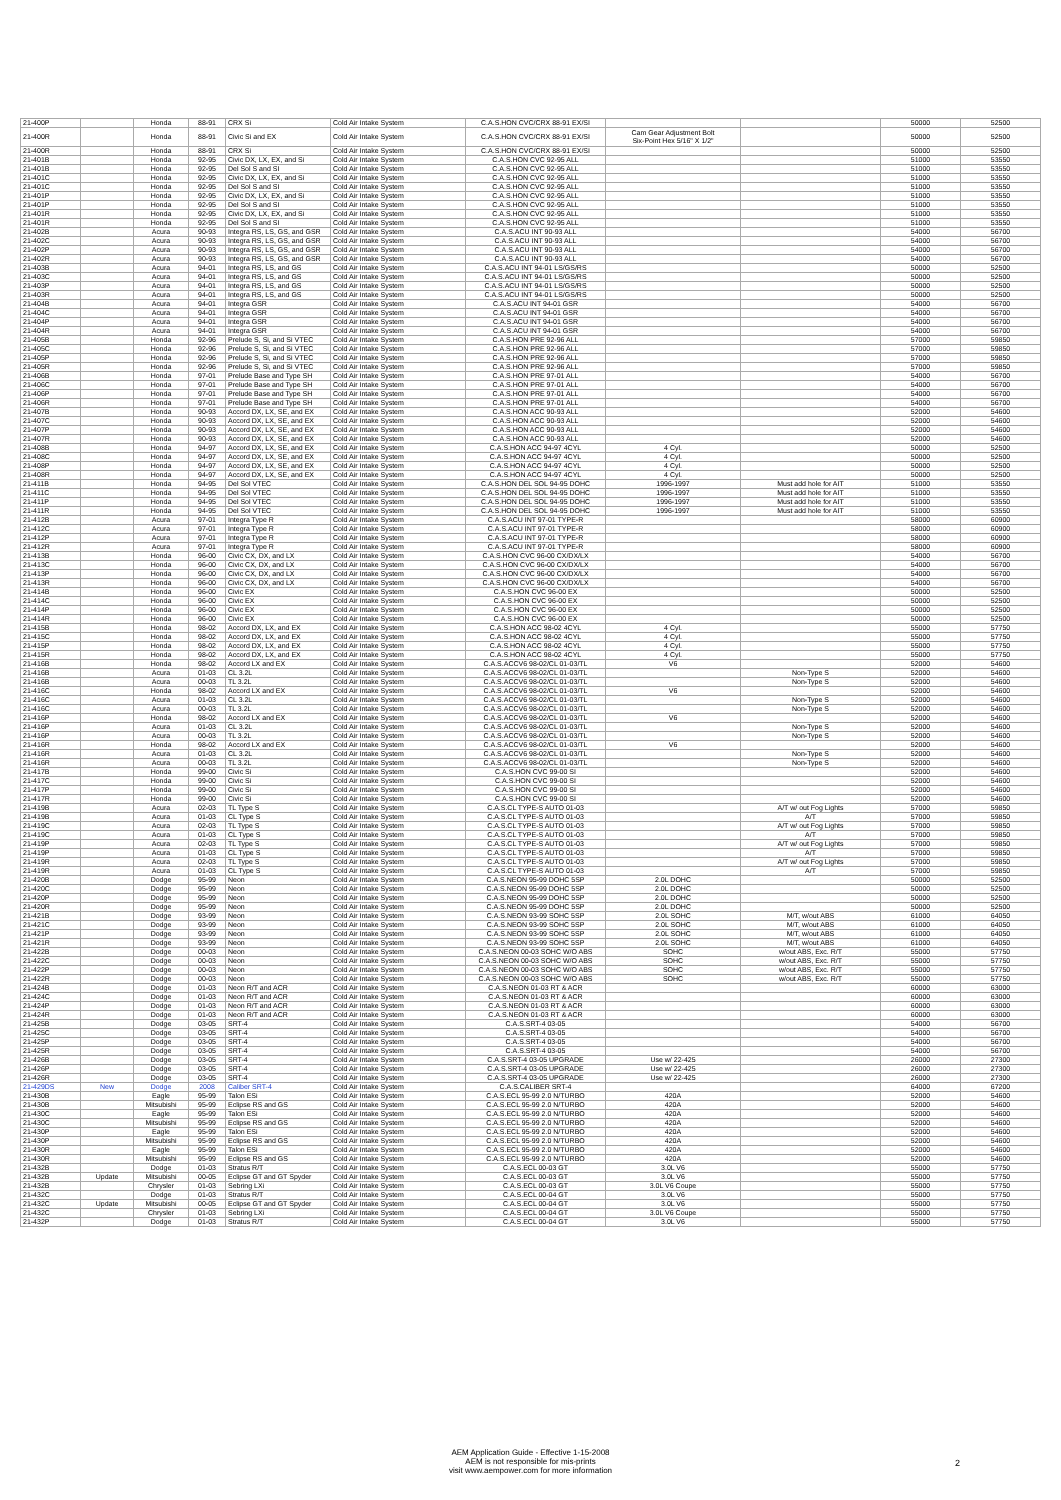| 21-400P | | Honda | 88-91 | CRX Si | Cold Air Intake System | C.A.S.HON CVC/CRX 88-91 EX/SI | | | 50000 | 52500 |
| 21-400R | | Honda | 88-91 | Civic Si and EX | Cold Air Intake System | C.A.S.HON CVC/CRX 88-91 EX/SI | Cam Gear Adjustment Bolt Six-Point Hex 5/16" X 1/2" | | 50000 | 52500 |
| 21-400R | | Honda | 88-91 | CRX Si | Cold Air Intake System | C.A.S.HON CVC/CRX 88-91 EX/SI | | | 50000 | 52500 |
| 21-401B | | Honda | 92-95 | Civic DX, LX, EX, and Si | Cold Air Intake System | C.A.S.HON CVC 92-95 ALL | | | 51000 | 53550 |
| 21-401B | | Honda | 92-95 | Del Sol S and SI | Cold Air Intake System | C.A.S.HON CVC 92-95 ALL | | | 51000 | 53550 |
| 21-401C | | Honda | 92-95 | Civic DX, LX, EX, and Si | Cold Air Intake System | C.A.S.HON CVC 92-95 ALL | | | 51000 | 53550 |
| 21-401C | | Honda | 92-95 | Del Sol S and SI | Cold Air Intake System | C.A.S.HON CVC 92-95 ALL | | | 51000 | 53550 |
| 21-401P | | Honda | 92-95 | Civic DX, LX, EX, and Si | Cold Air Intake System | C.A.S.HON CVC 92-95 ALL | | | 51000 | 53550 |
| 21-401P | | Honda | 92-95 | Del Sol S and SI | Cold Air Intake System | C.A.S.HON CVC 92-95 ALL | | | 51000 | 53550 |
| 21-401R | | Honda | 92-95 | Civic DX, LX, EX, and Si | Cold Air Intake System | C.A.S.HON CVC 92-95 ALL | | | 51000 | 53550 |
| 21-401R | | Honda | 92-95 | Del Sol S and SI | Cold Air Intake System | C.A.S.HON CVC 92-95 ALL | | | 51000 | 53550 |
| 21-402B | | Acura | 90-93 | Integra RS, LS, GS, and GSR | Cold Air Intake System | C.A.S.ACU INT 90-93 ALL | | | 54000 | 56700 |
| 21-402C | | Acura | 90-93 | Integra RS, LS, GS, and GSR | Cold Air Intake System | C.A.S.ACU INT 90-93 ALL | | | 54000 | 56700 |
| 21-402P | | Acura | 90-93 | Integra RS, LS, GS, and GSR | Cold Air Intake System | C.A.S.ACU INT 90-93 ALL | | | 54000 | 56700 |
| 21-402R | | Acura | 90-93 | Integra RS, LS, GS, and GSR | Cold Air Intake System | C.A.S.ACU INT 90-93 ALL | | | 54000 | 56700 |
| 21-403B | | Acura | 94-01 | Integra RS, LS, and GS | Cold Air Intake System | C.A.S.ACU INT 94-01 LS/GS/RS | | | 50000 | 52500 |
| 21-403C | | Acura | 94-01 | Integra RS, LS, and GS | Cold Air Intake System | C.A.S.ACU INT 94-01 LS/GS/RS | | | 50000 | 52500 |
| 21-403P | | Acura | 94-01 | Integra RS, LS, and GS | Cold Air Intake System | C.A.S.ACU INT 94-01 LS/GS/RS | | | 50000 | 52500 |
| 21-403R | | Acura | 94-01 | Integra RS, LS, and GS | Cold Air Intake System | C.A.S.ACU INT 94-01 LS/GS/RS | | | 50000 | 52500 |
| 21-404B | | Acura | 94-01 | Integra GSR | Cold Air Intake System | C.A.S.ACU INT 94-01 GSR | | | 54000 | 56700 |
| 21-404C | | Acura | 94-01 | Integra GSR | Cold Air Intake System | C.A.S.ACU INT 94-01 GSR | | | 54000 | 56700 |
| 21-404P | | Acura | 94-01 | Integra GSR | Cold Air Intake System | C.A.S.ACU INT 94-01 GSR | | | 54000 | 56700 |
| 21-404R | | Acura | 94-01 | Integra GSR | Cold Air Intake System | C.A.S.ACU INT 94-01 GSR | | | 54000 | 56700 |
| 21-405B | | Honda | 92-96 | Prelude S, Si, and Si VTEC | Cold Air Intake System | C.A.S.HON PRE 92-96 ALL | | | 57000 | 59850 |
| 21-405C | | Honda | 92-96 | Prelude S, Si, and Si VTEC | Cold Air Intake System | C.A.S.HON PRE 92-96 ALL | | | 57000 | 59850 |
| 21-405P | | Honda | 92-96 | Prelude S, Si, and Si VTEC | Cold Air Intake System | C.A.S.HON PRE 92-96 ALL | | | 57000 | 59850 |
| 21-405R | | Honda | 92-96 | Prelude S, Si, and Si VTEC | Cold Air Intake System | C.A.S.HON PRE 92-96 ALL | | | 57000 | 59850 |
| 21-406B | | Honda | 97-01 | Prelude Base and Type SH | Cold Air Intake System | C.A.S.HON PRE 97-01 ALL | | | 54000 | 56700 |
| 21-406C | | Honda | 97-01 | Prelude Base and Type SH | Cold Air Intake System | C.A.S.HON PRE 97-01 ALL | | | 54000 | 56700 |
| 21-406P | | Honda | 97-01 | Prelude Base and Type SH | Cold Air Intake System | C.A.S.HON PRE 97-01 ALL | | | 54000 | 56700 |
| 21-406R | | Honda | 97-01 | Prelude Base and Type SH | Cold Air Intake System | C.A.S.HON PRE 97-01 ALL | | | 54000 | 56700 |
| 21-407B | | Honda | 90-93 | Accord DX, LX, SE, and EX | Cold Air Intake System | C.A.S.HON ACC 90-93 ALL | | | 52000 | 54600 |
| 21-407C | | Honda | 90-93 | Accord DX, LX, SE, and EX | Cold Air Intake System | C.A.S.HON ACC 90-93 ALL | | | 52000 | 54600 |
| 21-407P | | Honda | 90-93 | Accord DX, LX, SE, and EX | Cold Air Intake System | C.A.S.HON ACC 90-93 ALL | | | 52000 | 54600 |
| 21-407R | | Honda | 90-93 | Accord DX, LX, SE, and EX | Cold Air Intake System | C.A.S.HON ACC 90-93 ALL | | | 52000 | 54600 |
| 21-408B | | Honda | 94-97 | Accord DX, LX, SE, and EX | Cold Air Intake System | C.A.S.HON ACC 94-97 4CYL | 4 Cyl. | | 50000 | 52500 |
| 21-408C | | Honda | 94-97 | Accord DX, LX, SE, and EX | Cold Air Intake System | C.A.S.HON ACC 94-97 4CYL | 4 Cyl. | | 50000 | 52500 |
| 21-408P | | Honda | 94-97 | Accord DX, LX, SE, and EX | Cold Air Intake System | C.A.S.HON ACC 94-97 4CYL | 4 Cyl. | | 50000 | 52500 |
| 21-408R | | Honda | 94-97 | Accord DX, LX, SE, and EX | Cold Air Intake System | C.A.S.HON ACC 94-97 4CYL | 4 Cyl. | | 50000 | 52500 |
| 21-411B | | Honda | 94-95 | Del Sol VTEC | Cold Air Intake System | C.A.S.HON DEL SOL 94-95 DOHC | 1996-1997 | Must add hole for AIT | 51000 | 53550 |
| 21-411C | | Honda | 94-95 | Del Sol VTEC | Cold Air Intake System | C.A.S.HON DEL SOL 94-95 DOHC | 1996-1997 | Must add hole for AIT | 51000 | 53550 |
| 21-411P | | Honda | 94-95 | Del Sol VTEC | Cold Air Intake System | C.A.S.HON DEL SOL 94-95 DOHC | 1996-1997 | Must add hole for AIT | 51000 | 53550 |
| 21-411R | | Honda | 94-95 | Del Sol VTEC | Cold Air Intake System | C.A.S.HON DEL SOL 94-95 DOHC | 1996-1997 | Must add hole for AIT | 51000 | 53550 |
| 21-412B | | Acura | 97-01 | Integra Type R | Cold Air Intake System | C.A.S.ACU INT 97-01 TYPE-R | | | 58000 | 60900 |
| 21-412C | | Acura | 97-01 | Integra Type R | Cold Air Intake System | C.A.S.ACU INT 97-01 TYPE-R | | | 58000 | 60900 |
| 21-412P | | Acura | 97-01 | Integra Type R | Cold Air Intake System | C.A.S.ACU INT 97-01 TYPE-R | | | 58000 | 60900 |
| 21-412R | | Acura | 97-01 | Integra Type R | Cold Air Intake System | C.A.S.ACU INT 97-01 TYPE-R | | | 58000 | 60900 |
| 21-413B | | Honda | 96-00 | Civic CX, DX, and LX | Cold Air Intake System | C.A.S.HON CVC 96-00 CX/DX/LX | | | 54000 | 56700 |
| 21-413C | | Honda | 96-00 | Civic CX, DX, and LX | Cold Air Intake System | C.A.S.HON CVC 96-00 CX/DX/LX | | | 54000 | 56700 |
| 21-413P | | Honda | 96-00 | Civic CX, DX, and LX | Cold Air Intake System | C.A.S.HON CVC 96-00 CX/DX/LX | | | 54000 | 56700 |
| 21-413R | | Honda | 96-00 | Civic CX, DX, and LX | Cold Air Intake System | C.A.S.HON CVC 96-00 CX/DX/LX | | | 54000 | 56700 |
| 21-414B | | Honda | 96-00 | Civic EX | Cold Air Intake System | C.A.S.HON CVC 96-00 EX | | | 50000 | 52500 |
| 21-414C | | Honda | 96-00 | Civic EX | Cold Air Intake System | C.A.S.HON CVC 96-00 EX | | | 50000 | 52500 |
| 21-414P | | Honda | 96-00 | Civic EX | Cold Air Intake System | C.A.S.HON CVC 96-00 EX | | | 50000 | 52500 |
| 21-414R | | Honda | 96-00 | Civic EX | Cold Air Intake System | C.A.S.HON CVC 96-00 EX | | | 50000 | 52500 |
| 21-415B | | Honda | 98-02 | Accord DX, LX, and EX | Cold Air Intake System | C.A.S.HON ACC 98-02 4CYL | 4 Cyl. | | 55000 | 57750 |
| 21-415C | | Honda | 98-02 | Accord DX, LX, and EX | Cold Air Intake System | C.A.S.HON ACC 98-02 4CYL | 4 Cyl. | | 55000 | 57750 |
| 21-415P | | Honda | 98-02 | Accord DX, LX, and EX | Cold Air Intake System | C.A.S.HON ACC 98-02 4CYL | 4 Cyl. | | 55000 | 57750 |
| 21-415R | | Honda | 98-02 | Accord DX, LX, and EX | Cold Air Intake System | C.A.S.HON ACC 98-02 4CYL | 4 Cyl. | | 55000 | 57750 |
| 21-416B | | Honda | 98-02 | Accord LX and EX | Cold Air Intake System | C.A.S.ACCV6 98-02/CL 01-03/TL | V6 | | 52000 | 54600 |
| 21-416B | | Acura | 01-03 | CL 3.2L | Cold Air Intake System | C.A.S.ACCV6 98-02/CL 01-03/TL | | Non-Type S | 52000 | 54600 |
| 21-416B | | Acura | 00-03 | TL 3.2L | Cold Air Intake System | C.A.S.ACCV6 98-02/CL 01-03/TL | | Non-Type S | 52000 | 54600 |
| 21-416C | | Honda | 98-02 | Accord LX and EX | Cold Air Intake System | C.A.S.ACCV6 98-02/CL 01-03/TL | V6 | | 52000 | 54600 |
| 21-416C | | Acura | 01-03 | CL 3.2L | Cold Air Intake System | C.A.S.ACCV6 98-02/CL 01-03/TL | | Non-Type S | 52000 | 54600 |
| 21-416C | | Acura | 00-03 | TL 3.2L | Cold Air Intake System | C.A.S.ACCV6 98-02/CL 01-03/TL | | Non-Type S | 52000 | 54600 |
| 21-416P | | Honda | 98-02 | Accord LX and EX | Cold Air Intake System | C.A.S.ACCV6 98-02/CL 01-03/TL | V6 | | 52000 | 54600 |
| 21-416P | | Acura | 01-03 | CL 3.2L | Cold Air Intake System | C.A.S.ACCV6 98-02/CL 01-03/TL | | Non-Type S | 52000 | 54600 |
| 21-416P | | Acura | 00-03 | TL 3.2L | Cold Air Intake System | C.A.S.ACCV6 98-02/CL 01-03/TL | | Non-Type S | 52000 | 54600 |
| 21-416R | | Honda | 98-02 | Accord LX and EX | Cold Air Intake System | C.A.S.ACCV6 98-02/CL 01-03/TL | V6 | | 52000 | 54600 |
| 21-416R | | Acura | 01-03 | CL 3.2L | Cold Air Intake System | C.A.S.ACCV6 98-02/CL 01-03/TL | | Non-Type S | 52000 | 54600 |
| 21-416R | | Acura | 00-03 | TL 3.2L | Cold Air Intake System | C.A.S.ACCV6 98-02/CL 01-03/TL | | Non-Type S | 52000 | 54600 |
| 21-417B | | Honda | 99-00 | Civic Si | Cold Air Intake System | C.A.S.HON CVC 99-00 SI | | | 52000 | 54600 |
| 21-417C | | Honda | 99-00 | Civic Si | Cold Air Intake System | C.A.S.HON CVC 99-00 SI | | | 52000 | 54600 |
| 21-417P | | Honda | 99-00 | Civic Si | Cold Air Intake System | C.A.S.HON CVC 99-00 SI | | | 52000 | 54600 |
| 21-417R | | Honda | 99-00 | Civic Si | Cold Air Intake System | C.A.S.HON CVC 99-00 SI | | | 52000 | 54600 |
| 21-419B | | Acura | 02-03 | TL Type S | Cold Air Intake System | C.A.S.CL TYPE-S AUTO 01-03 | | A/T w/ out Fog Lights | 57000 | 59850 |
| 21-419B | | Acura | 01-03 | CL Type S | Cold Air Intake System | C.A.S.CL TYPE-S AUTO 01-03 | | A/T | 57000 | 59850 |
| 21-419C | | Acura | 02-03 | TL Type S | Cold Air Intake System | C.A.S.CL TYPE-S AUTO 01-03 | | A/T w/ out Fog Lights | 57000 | 59850 |
| 21-419C | | Acura | 01-03 | CL Type S | Cold Air Intake System | C.A.S.CL TYPE-S AUTO 01-03 | | A/T | 57000 | 59850 |
| 21-419P | | Acura | 02-03 | TL Type S | Cold Air Intake System | C.A.S.CL TYPE-S AUTO 01-03 | | A/T w/ out Fog Lights | 57000 | 59850 |
| 21-419P | | Acura | 01-03 | CL Type S | Cold Air Intake System | C.A.S.CL TYPE-S AUTO 01-03 | | A/T | 57000 | 59850 |
| 21-419R | | Acura | 02-03 | TL Type S | Cold Air Intake System | C.A.S.CL TYPE-S AUTO 01-03 | | A/T w/ out Fog Lights | 57000 | 59850 |
| 21-419R | | Acura | 01-03 | CL Type S | Cold Air Intake System | C.A.S.CL TYPE-S AUTO 01-03 | | A/T | 57000 | 59850 |
| 21-420B | | Dodge | 95-99 | Neon | Cold Air Intake System | C.A.S.NEON 95-99 DOHC 5SP | 2.0L DOHC | | 50000 | 52500 |
| 21-420C | | Dodge | 95-99 | Neon | Cold Air Intake System | C.A.S.NEON 95-99 DOHC 5SP | 2.0L DOHC | | 50000 | 52500 |
| 21-420P | | Dodge | 95-99 | Neon | Cold Air Intake System | C.A.S.NEON 95-99 DOHC 5SP | 2.0L DOHC | | 50000 | 52500 |
| 21-420R | | Dodge | 95-99 | Neon | Cold Air Intake System | C.A.S.NEON 95-99 DOHC 5SP | 2.0L DOHC | | 50000 | 52500 |
| 21-421B | | Dodge | 93-99 | Neon | Cold Air Intake System | C.A.S.NEON 93-99 SOHC 5SP | 2.0L SOHC | M/T, w/out ABS | 61000 | 64050 |
| 21-421C | | Dodge | 93-99 | Neon | Cold Air Intake System | C.A.S.NEON 93-99 SOHC 5SP | 2.0L SOHC | M/T, w/out ABS | 61000 | 64050 |
| 21-421P | | Dodge | 93-99 | Neon | Cold Air Intake System | C.A.S.NEON 93-99 SOHC 5SP | 2.0L SOHC | M/T, w/out ABS | 61000 | 64050 |
| 21-421R | | Dodge | 93-99 | Neon | Cold Air Intake System | C.A.S.NEON 93-99 SOHC 5SP | 2.0L SOHC | M/T, w/out ABS | 61000 | 64050 |
| 21-422B | | Dodge | 00-03 | Neon | Cold Air Intake System | C.A.S.NEON 00-03 SOHC W/O ABS | SOHC | w/out ABS, Exc. R/T | 55000 | 57750 |
| 21-422C | | Dodge | 00-03 | Neon | Cold Air Intake System | C.A.S.NEON 00-03 SOHC W/O ABS | SOHC | w/out ABS, Exc. R/T | 55000 | 57750 |
| 21-422P | | Dodge | 00-03 | Neon | Cold Air Intake System | C.A.S.NEON 00-03 SOHC W/O ABS | SOHC | w/out ABS, Exc. R/T | 55000 | 57750 |
| 21-422R | | Dodge | 00-03 | Neon | Cold Air Intake System | C.A.S.NEON 00-03 SOHC W/O ABS | SOHC | w/out ABS, Exc. R/T | 55000 | 57750 |
| 21-424B | | Dodge | 01-03 | Neon R/T and ACR | Cold Air Intake System | C.A.S.NEON 01-03 RT & ACR | | | 60000 | 63000 |
| 21-424C | | Dodge | 01-03 | Neon R/T and ACR | Cold Air Intake System | C.A.S.NEON 01-03 RT & ACR | | | 60000 | 63000 |
| 21-424P | | Dodge | 01-03 | Neon R/T and ACR | Cold Air Intake System | C.A.S.NEON 01-03 RT & ACR | | | 60000 | 63000 |
| 21-424R | | Dodge | 01-03 | Neon R/T and ACR | Cold Air Intake System | C.A.S.NEON 01-03 RT & ACR | | | 60000 | 63000 |
| 21-425B | | Dodge | 03-05 | SRT-4 | Cold Air Intake System | C.A.S.SRT-4 03-05 | | | 54000 | 56700 |
| 21-425C | | Dodge | 03-05 | SRT-4 | Cold Air Intake System | C.A.S.SRT-4 03-05 | | | 54000 | 56700 |
| 21-425P | | Dodge | 03-05 | SRT-4 | Cold Air Intake System | C.A.S.SRT-4 03-05 | | | 54000 | 56700 |
| 21-425R | | Dodge | 03-05 | SRT-4 | Cold Air Intake System | C.A.S.SRT-4 03-05 | | | 54000 | 56700 |
| 21-426B | | Dodge | 03-05 | SRT-4 | Cold Air Intake System | C.A.S.SRT-4 03-05 UPGRADE | Use w/ 22-425 | | 26000 | 27300 |
| 21-426P | | Dodge | 03-05 | SRT-4 | Cold Air Intake System | C.A.S.SRT-4 03-05 UPGRADE | Use w/ 22-425 | | 26000 | 27300 |
| 21-426R | | Dodge | 03-05 | SRT-4 | Cold Air Intake System | C.A.S.SRT-4 03-05 UPGRADE | Use w/ 22-425 | | 26000 | 27300 |
| 21-429DS | New | Dodge | 2008 | Caliber SRT-4 | Cold Air Intake System | C.A.S.CALIBER SRT-4 | | | 64000 | 67200 |
| 21-430B | | Eagle | 95-99 | Talon ESi | Cold Air Intake System | C.A.S.ECL 95-99 2.0 N/TURBO | 420A | | 52000 | 54600 |
| 21-430B | | Mitsubishi | 95-99 | Eclipse RS and GS | Cold Air Intake System | C.A.S.ECL 95-99 2.0 N/TURBO | 420A | | 52000 | 54600 |
| 21-430C | | Eagle | 95-99 | Talon ESi | Cold Air Intake System | C.A.S.ECL 95-99 2.0 N/TURBO | 420A | | 52000 | 54600 |
| 21-430C | | Mitsubishi | 95-99 | Eclipse RS and GS | Cold Air Intake System | C.A.S.ECL 95-99 2.0 N/TURBO | 420A | | 52000 | 54600 |
| 21-430P | | Eagle | 95-99 | Talon ESi | Cold Air Intake System | C.A.S.ECL 95-99 2.0 N/TURBO | 420A | | 52000 | 54600 |
| 21-430P | | Mitsubishi | 95-99 | Eclipse RS and GS | Cold Air Intake System | C.A.S.ECL 95-99 2.0 N/TURBO | 420A | | 52000 | 54600 |
| 21-430R | | Eagle | 95-99 | Talon ESi | Cold Air Intake System | C.A.S.ECL 95-99 2.0 N/TURBO | 420A | | 52000 | 54600 |
| 21-430R | | Mitsubishi | 95-99 | Eclipse RS and GS | Cold Air Intake System | C.A.S.ECL 95-99 2.0 N/TURBO | 420A | | 52000 | 54600 |
| 21-432B | | Dodge | 01-03 | Stratus R/T | Cold Air Intake System | C.A.S.ECL 00-03 GT | 3.0L V6 | | 55000 | 57750 |
| 21-432B | Update | Mitsubishi | 00-05 | Eclipse GT and GT Spyder | Cold Air Intake System | C.A.S.ECL 00-03 GT | 3.0L V6 | | 55000 | 57750 |
| 21-432B | | Chrysler | 01-03 | Sebring LXi | Cold Air Intake System | C.A.S.ECL 00-03 GT | 3.0L V6 Coupe | | 55000 | 57750 |
| 21-432C | | Dodge | 01-03 | Stratus R/T | Cold Air Intake System | C.A.S.ECL 00-04 GT | 3.0L V6 | | 55000 | 57750 |
| 21-432C | Update | Mitsubishi | 00-05 | Eclipse GT and GT Spyder | Cold Air Intake System | C.A.S.ECL 00-04 GT | 3.0L V6 | | 55000 | 57750 |
| 21-432C | | Chrysler | 01-03 | Sebring LXi | Cold Air Intake System | C.A.S.ECL 00-04 GT | 3.0L V6 Coupe | | 55000 | 57750 |
| 21-432P | | Dodge | 01-03 | Stratus R/T | Cold Air Intake System | C.A.S.ECL 00-04 GT | 3.0L V6 | | 55000 | 57750 |
AEM Application Guide - Effective 1-15-2008
AEM is not responsible for mis-prints
visit www.aempower.com for more information
2